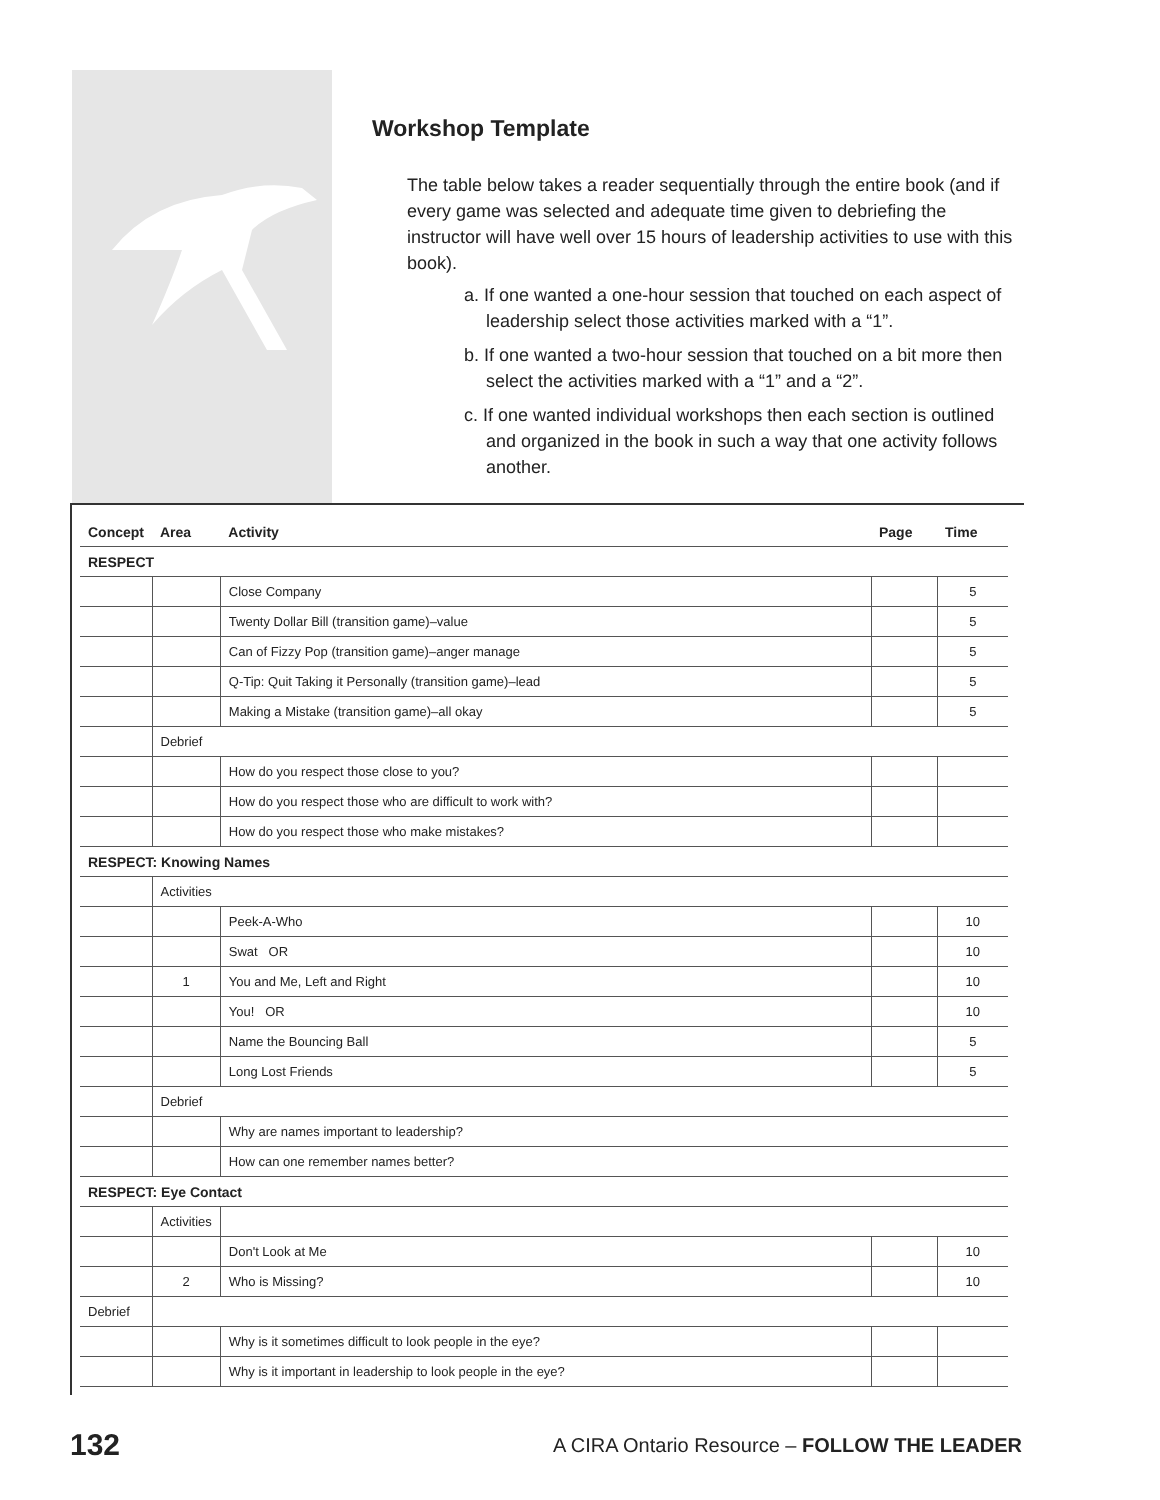Workshop Template
The table below takes a reader sequentially through the entire book (and if every game was selected and adequate time given to debriefing the instructor will have well over 15 hours of leadership activities to use with this book).
a. If one wanted a one-hour session that touched on each aspect of leadership select those activities marked with a “1”.
b. If one wanted a two-hour session that touched on a bit more then select the activities marked with a “1” and a “2”.
c. If one wanted individual workshops then each section is outlined and organized in the book in such a way that one activity follows another.
| Concept | Area | Activity | Page | Time |
| --- | --- | --- | --- | --- |
| RESPECT | | | | |
| | | Close Company | | 5 |
| | | Twenty Dollar Bill (transition game)–value | | 5 |
| | | Can of Fizzy Pop (transition game)–anger manage | | 5 |
| | | Q-Tip: Quit Taking it Personally (transition game)–lead | | 5 |
| | | Making a Mistake (transition game)–all okay | | 5 |
| | Debrief | | | |
| | | How do you respect those close to you? | | |
| | | How do you respect those who are difficult to work with? | | |
| | | How do you respect those who make mistakes? | | |
| RESPECT: Knowing Names | | | | |
| | Activities | | | |
| | | Peek-A-Who | | 10 |
| | | Swat OR | | 10 |
| | 1 | You and Me, Left and Right | | 10 |
| | | You! OR | | 10 |
| | | Name the Bouncing Ball | | 5 |
| | | Long Lost Friends | | 5 |
| | Debrief | | | |
| | | Why are names important to leadership? | | |
| | | How can one remember names better? | | |
| RESPECT: Eye Contact | | | | |
| | Activities | | | |
| | | Don't Look at Me | | 10 |
| | 2 | Who is Missing? | | 10 |
| Debrief | | | | |
| | | Why is it sometimes difficult to look people in the eye? | | |
| | | Why is it important in leadership to look people in the eye? | | |
132 A CIRA Ontario Resource – FOLLOW THE LEADER